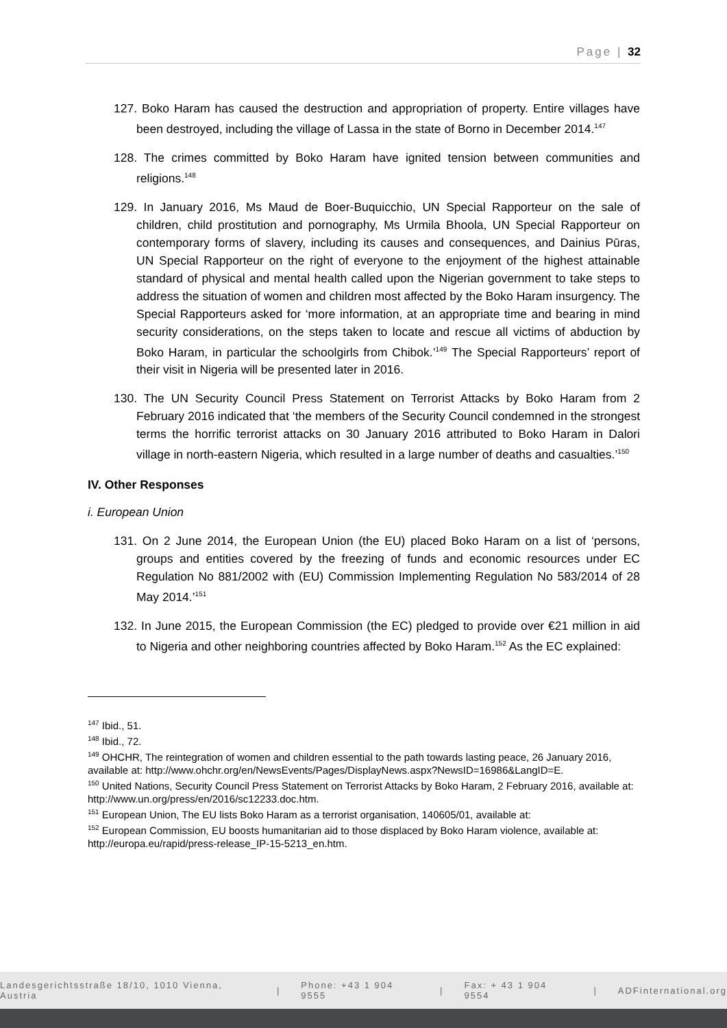Page | 32
127. Boko Haram has caused the destruction and appropriation of property. Entire villages have been destroyed, including the village of Lassa in the state of Borno in December 2014.<sup>147</sup>
128. The crimes committed by Boko Haram have ignited tension between communities and religions.<sup>148</sup>
129. In January 2016, Ms Maud de Boer-Buquicchio, UN Special Rapporteur on the sale of children, child prostitution and pornography, Ms Urmila Bhoola, UN Special Rapporteur on contemporary forms of slavery, including its causes and consequences, and Dainius Pūras, UN Special Rapporteur on the right of everyone to the enjoyment of the highest attainable standard of physical and mental health called upon the Nigerian government to take steps to address the situation of women and children most affected by the Boko Haram insurgency. The Special Rapporteurs asked for ‘more information, at an appropriate time and bearing in mind security considerations, on the steps taken to locate and rescue all victims of abduction by Boko Haram, in particular the schoolgirls from Chibok.’<sup>149</sup> The Special Rapporteurs’ report of their visit in Nigeria will be presented later in 2016.
130. The UN Security Council Press Statement on Terrorist Attacks by Boko Haram from 2 February 2016 indicated that ‘the members of the Security Council condemned in the strongest terms the horrific terrorist attacks on 30 January 2016 attributed to Boko Haram in Dalori village in north-eastern Nigeria, which resulted in a large number of deaths and casualties.’<sup>150</sup>
IV. Other Responses
i. European Union
131. On 2 June 2014, the European Union (the EU) placed Boko Haram on a list of ‘persons, groups and entities covered by the freezing of funds and economic resources under EC Regulation No 881/2002 with (EU) Commission Implementing Regulation No 583/2014 of 28 May 2014.’<sup>151</sup>
132. In June 2015, the European Commission (the EC) pledged to provide over €21 million in aid to Nigeria and other neighboring countries affected by Boko Haram.<sup>152</sup> As the EC explained:
<sup>147</sup> Ibid., 51.
<sup>148</sup> Ibid., 72.
<sup>149</sup> OHCHR, The reintegration of women and children essential to the path towards lasting peace, 26 January 2016, available at: http://www.ohchr.org/en/NewsEvents/Pages/DisplayNews.aspx?NewsID=16986&LangID=E.
<sup>150</sup> United Nations, Security Council Press Statement on Terrorist Attacks by Boko Haram, 2 February 2016, available at: http://www.un.org/press/en/2016/sc12233.doc.htm.
<sup>151</sup> European Union, The EU lists Boko Haram as a terrorist organisation, 140605/01, available at:
<sup>152</sup> European Commission, EU boosts humanitarian aid to those displaced by Boko Haram violence, available at: http://europa.eu/rapid/press-release_IP-15-5213_en.htm.
Landesgerichtsstraße 18/10, 1010 Vienna, Austria | Phone: +43 1 904 9555 | Fax: + 43 1 904 9554 | ADFinternational.org